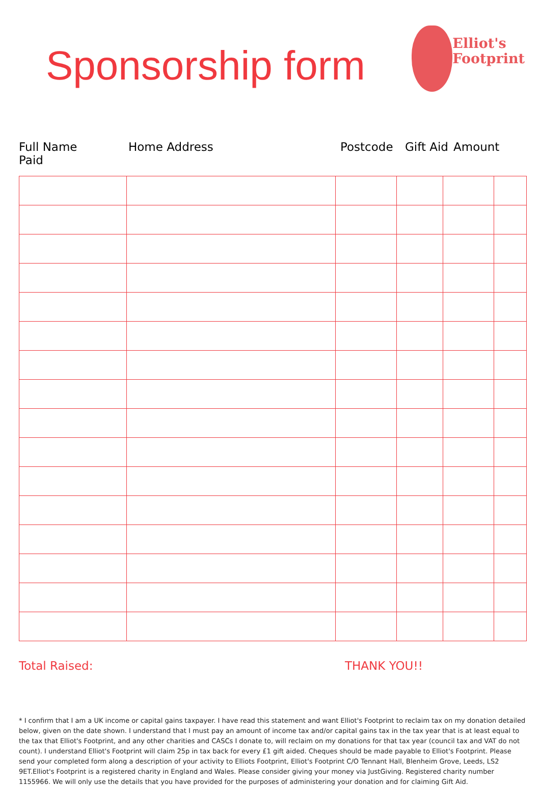Sponsorship form
Elliot's
Footprint
Full Name
Paid
Home Address Postcode Gift Aid Amount
Total Raised: THANK YOU!!
* I confirm that I am a UK income or capital gains taxpayer. I have read this statement and want Elliot's Footprint to reclaim tax on my donation detailed below, given on the date shown. I understand that I must pay an amount of income tax and/or capital gains tax in the tax year that is at least equal to the tax that Elliot's Footprint, and any other charities and CASCs I donate to, will reclaim on my donations for that tax year (council tax and VAT do not count). I understand Elliot's Footprint will claim 25p in tax back for every £1 gift aided. Cheques should be made payable to Elliot's Footprint. Please send your completed form along a description of your activity to Elliots Footprint, Elliot's Footprint C/O Tennant Hall, Blenheim Grove, Leeds, LS2 9ET.Elliot's Footprint is a registered charity in England and Wales. Please consider giving your money via JustGiving. Registered charity number 1155966. We will only use the details that you have provided for the purposes of administering your donation and for claiming Gift Aid.